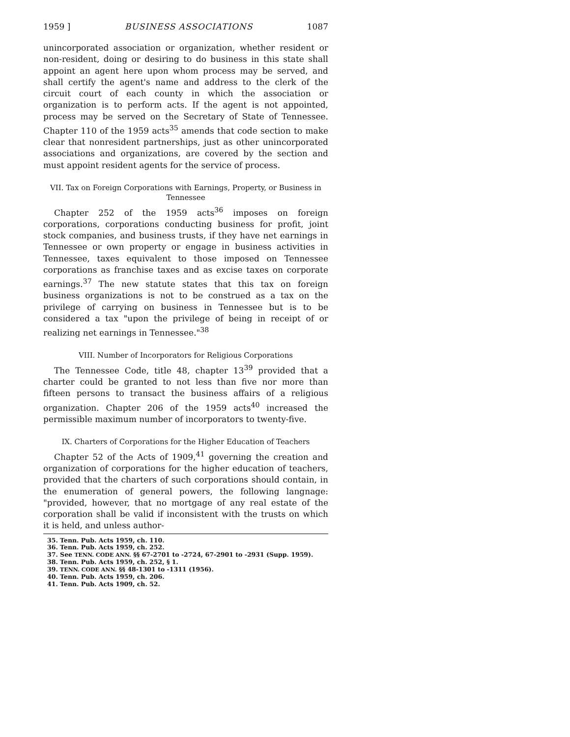1959 ] BUSINESS ASSOCIATIONS 1087
unincorporated association or organization, whether resident or non-resident, doing or desiring to do business in this state shall appoint an agent here upon whom process may be served, and shall certify the agent's name and address to the clerk of the circuit court of each county in which the association or organization is to perform acts. If the agent is not appointed, process may be served on the Secretary of State of Tennessee. Chapter 110 of the 1959 acts<sup>35</sup> amends that code section to make clear that nonresident partnerships, just as other unincorporated associations and organizations, are covered by the section and must appoint resident agents for the service of process.
VII. Tax on Foreign Corporations with Earnings, Property, or Business in Tennessee
Chapter 252 of the 1959 acts<sup>36</sup> imposes on foreign corporations, corporations conducting business for profit, joint stock companies, and business trusts, if they have net earnings in Tennessee or own property or engage in business activities in Tennessee, taxes equivalent to those imposed on Tennessee corporations as franchise taxes and as excise taxes on corporate earnings.<sup>37</sup> The new statute states that this tax on foreign business organizations is not to be construed as a tax on the privilege of carrying on business in Tennessee but is to be considered a tax "upon the privilege of being in receipt of or realizing net earnings in Tennessee."<sup>38</sup>
VIII. Number of Incorporators for Religious Corporations
The Tennessee Code, title 48, chapter 13<sup>39</sup> provided that a charter could be granted to not less than five nor more than fifteen persons to transact the business affairs of a religious organization. Chapter 206 of the 1959 acts<sup>40</sup> increased the permissible maximum number of incorporators to twenty-five.
IX. Charters of Corporations for the Higher Education of Teachers
Chapter 52 of the Acts of 1909,<sup>41</sup> governing the creation and organization of corporations for the higher education of teachers, provided that the charters of such corporations should contain, in the enumeration of general powers, the following langnage: "provided, however, that no mortgage of any real estate of the corporation shall be valid if inconsistent with the trusts on which it is held, and unless author-
35. Tenn. Pub. Acts 1959, ch. 110.
36. Tenn. Pub. Acts 1959, ch. 252.
37. See TENN. CODE ANN. §§ 67-2701 to -2724, 67-2901 to -2931 (Supp. 1959).
38. Tenn. Pub. Acts 1959, ch. 252, § 1.
39. TENN. CODE ANN. §§ 48-1301 to -1311 (1956).
40. Tenn. Pub. Acts 1959, ch. 206.
41. Tenn. Pub. Acts 1909, ch. 52.